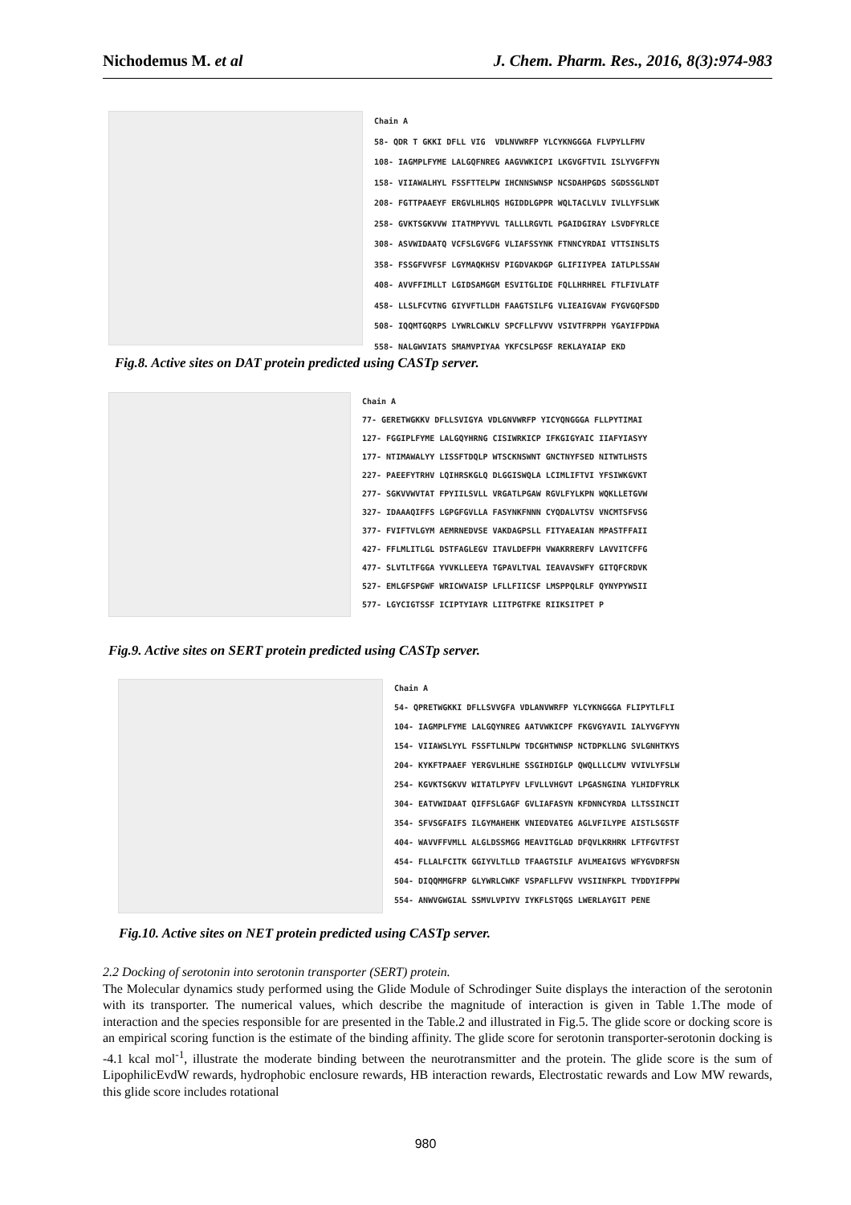Nichodemus M. et al J. Chem. Pharm. Res., 2016, 8(3):974-983
Chain A 58- QDR T GKKI DFLL VIG VDLNVWRFP YLCYKNGGGA FLVPYLLFMV 108- IAGMPLFYME LALGQFNREG AAGVWKICPI LKGVGFTVIL ISLYVGFFYN 158- VIIAWALHYL FSSFTTELPW IHCNNSWNSP NCSDAHPGDS SGDSSGLNDT 208- FGTTPAAEYF ERGVLHLHQS HGIDDLGPPR WQLTACLVLV IVLLYFSLWK 258- GVKTSGKVVW ITATMPYVVL TALLLRGVTL PGAIDGIRAY LSVDFYRLCE 308- ASVWIDAATQ VCFSLGVGFG VLIAFSSYNK FTNNCYRDAI VTTSINSLTS 358- FSSGFVVFSF LGYMAQKHSV PIGDVAKDGP GLIFIIYPEA IATLPLSSAW 408- AVVFFIMLLT LGIDSAMGGM ESVITGLIDE FQLLHRHREL FTLFIVLATF 458- LLSLFCVTNG GIYVFTLLDH FAAGTSILFG VLIEAIGVAW FYGVGQFSDD 508- IQQMTGQRPS LYWRLCWKLV SPCFLLFVVV VSIVTFRPPH YGAYIFPDWA 558- NALGWVIATS SMAMVPIYAA YKFCSLPGSF REKLAYAIAP EKD
Fig.8. Active sites on DAT protein predicted using CASTp server.
Chain A 77- GERETWGKKV DFLLSVIGYA VDLGNVWRFP YICYQNGGGA FLLPYTIMAI 127- FGGIPLFYME LALGQYHRNG CISIWRKICP IFKGIGYAIC IIAFYIASYY 177- NTIMAWALYY LISSFTDQLP WTSCKNSWNT GNCTNYFSED NITWTLHSTS 227- PAEEFYTRHV LQIHRSKGLQ DLGGISWQLA LCIMLIFTVI YFSIWKGVKT 277- SGKVVWVTAT FPYIILSVLL VRGATLPGAW RGVLFYLKPN WQKLLETGVW 327- IDAAAQIFFS LGPGFGVLLA FASYNKFNNN CYQDALVTSV VNCMTSFVSG 377- FVIFTVLGYM AEMRNEDVSE VAKDAGPSLL FITYAEAIAN MPASTFFAII 427- FFLMLITLGL DSTFAGLEGV ITAVLDEFPH VWAKRRERFV LAVVITCFFG 477- SLVTLTFGGA YVVKLLEEYA TGPAVLTVAL IEAVAVSWFY GITQFCRDVK 527- EMLGFSPGWF WRICWVAISP LFLLFIICSF LMSPPQLRLF QYNYPYWSII 577- LGYCIGTSSF ICIPTYIAYR LIITPGTFKE RIIKSITPET P
Fig.9. Active sites on SERT protein predicted using CASTp server.
Chain A 54- QPRETWGKKI DFLLSVVGFA VDLANVWRFP YLCYKNGGGA FLIPYTLFLI 104- IAGMPLFYME LALGQYNREG AATVWKICPF FKGVGYAVIL IALYVGFYYN 154- VIIAWSLYYL FSSFTLNLPW TDCGHTWNSP NCTDPKLLNG SVLGNHTKYS 204- KYKFTPAAEF YERGVLHLHE SSGIHDIGLP QWQLLLCLMV VVIVLYFSLW 254- KGVKTSGKVV WITATLPYFV LFVLLVHGVT LPGASNGINA YLHIDFYRLK 304- EATVWIDAAT QIFFSLGAGF GVLIAFASYN KFDNNCYRDA LLTSSINCIT 354- SFVSGFAIFS ILGYMAHEHK VNIEDVATEG AGLVFILYPE AISTLSGSTF 404- WAVVFFVMLL ALGLDSSMGG MEAVITGLAD DFQVLKRHRK LFTFGVTFST 454- FLLALFCITK GGIYVLTLLD TFAAGTSILF AVLMEAIGVS WFYGVDRFSN 504- DIQQMMGFRP GLYWRLCWKF VSPAFLLFVV VVSIINFKPL TYDDYIFPPW 554- ANWVGWGIAL SSMVLVPIYV IYKFLSTQGS LWERLAYGIT PENE
Fig.10. Active sites on NET protein predicted using CASTp server.
2.2 Docking of serotonin into serotonin transporter (SERT) protein.
The Molecular dynamics study performed using the Glide Module of Schrodinger Suite displays the interaction of the serotonin with its transporter. The numerical values, which describe the magnitude of interaction is given in Table 1.The mode of interaction and the species responsible for are presented in the Table.2 and illustrated in Fig.5. The glide score or docking score is an empirical scoring function is the estimate of the binding affinity. The glide score for serotonin transporter-serotonin docking is -4.1 kcal mol<sup>-1</sup>, illustrate the moderate binding between the neurotransmitter and the protein. The glide score is the sum of LipophilicEvdW rewards, hydrophobic enclosure rewards, HB interaction rewards, Electrostatic rewards and Low MW rewards, this glide score includes rotational
980